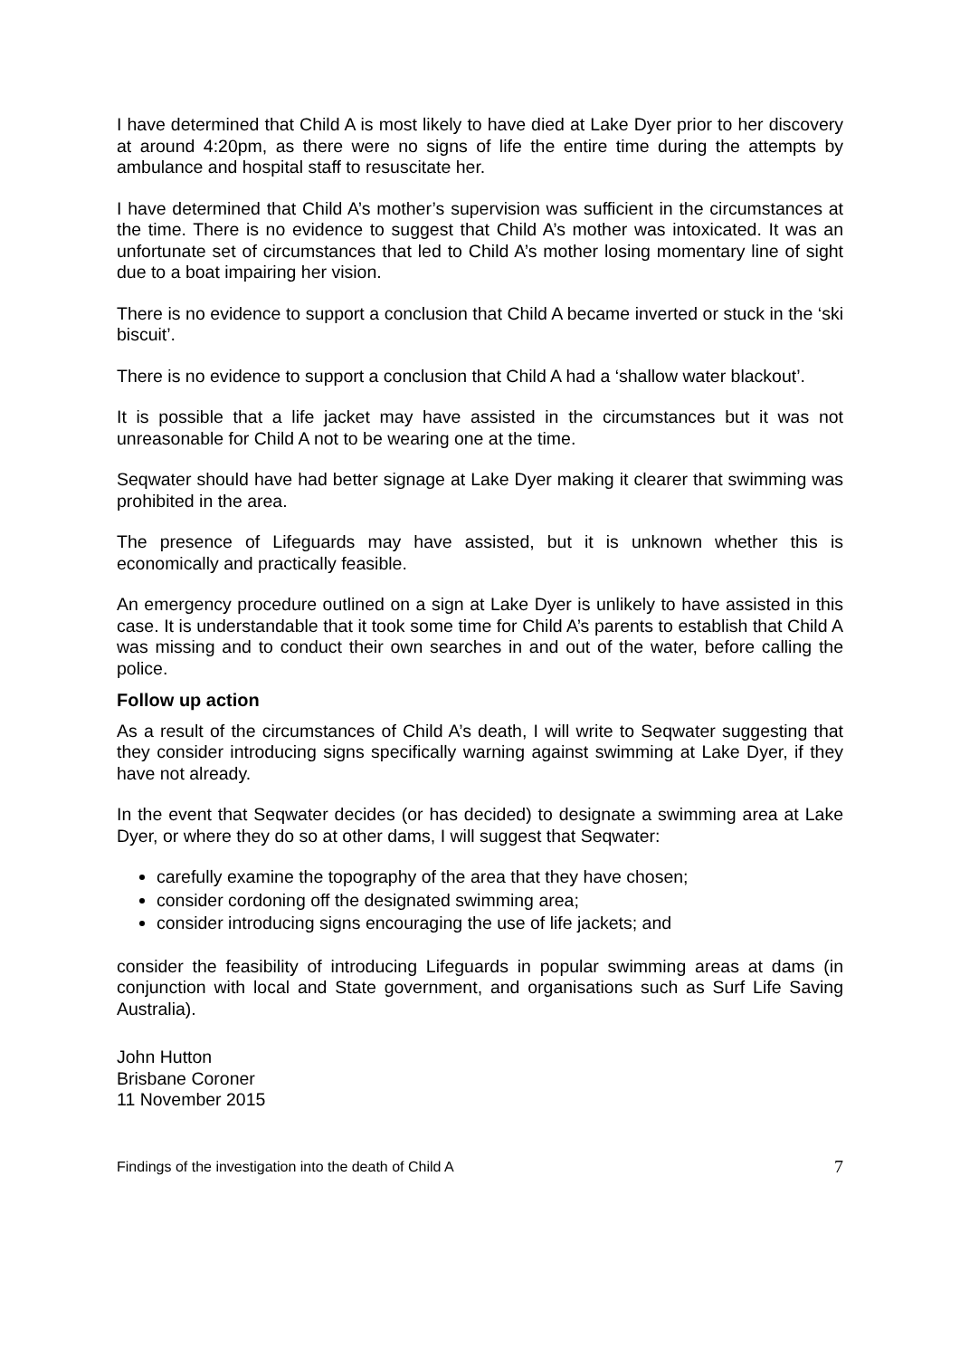I have determined that Child A is most likely to have died at Lake Dyer prior to her discovery at around 4:20pm, as there were no signs of life the entire time during the attempts by ambulance and hospital staff to resuscitate her.
I have determined that Child A’s mother’s supervision was sufficient in the circumstances at the time. There is no evidence to suggest that Child A’s mother was intoxicated. It was an unfortunate set of circumstances that led to Child A’s mother losing momentary line of sight due to a boat impairing her vision.
There is no evidence to support a conclusion that Child A became inverted or stuck in the ‘ski biscuit’.
There is no evidence to support a conclusion that Child A had a ‘shallow water blackout’.
It is possible that a life jacket may have assisted in the circumstances but it was not unreasonable for Child A not to be wearing one at the time.
Seqwater should have had better signage at Lake Dyer making it clearer that swimming was prohibited in the area.
The presence of Lifeguards may have assisted, but it is unknown whether this is economically and practically feasible.
An emergency procedure outlined on a sign at Lake Dyer is unlikely to have assisted in this case. It is understandable that it took some time for Child A’s parents to establish that Child A was missing and to conduct their own searches in and out of the water, before calling the police.
Follow up action
As a result of the circumstances of Child A’s death, I will write to Seqwater suggesting that they consider introducing signs specifically warning against swimming at Lake Dyer, if they have not already.
In the event that Seqwater decides (or has decided) to designate a swimming area at Lake Dyer, or where they do so at other dams, I will suggest that Seqwater:
carefully examine the topography of the area that they have chosen;
consider cordoning off the designated swimming area;
consider introducing signs encouraging the use of life jackets; and
consider the feasibility of introducing Lifeguards in popular swimming areas at dams (in conjunction with local and State government, and organisations such as Surf Life Saving Australia).
John Hutton
Brisbane Coroner
11 November 2015
Findings of the investigation into the death of Child A 7